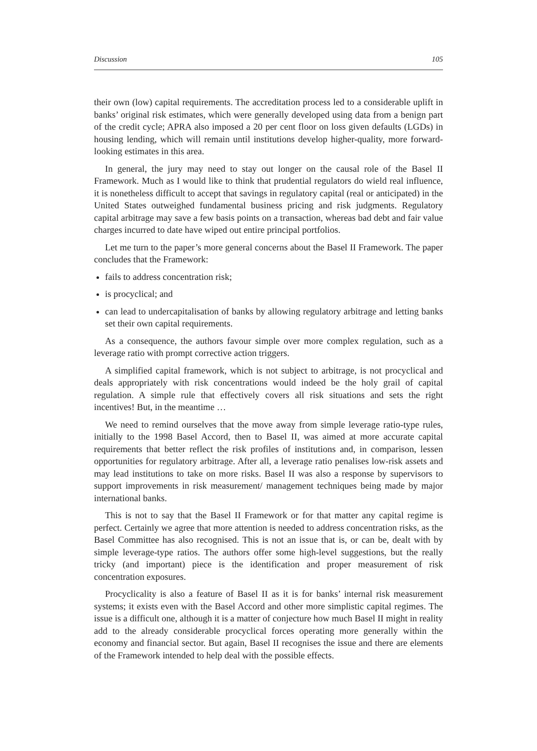Discussion 105
their own (low) capital requirements. The accreditation process led to a considerable uplift in banks’ original risk estimates, which were generally developed using data from a benign part of the credit cycle; APRA also imposed a 20 per cent floor on loss given defaults (LGDs) in housing lending, which will remain until institutions develop higher-quality, more forward-looking estimates in this area.
In general, the jury may need to stay out longer on the causal role of the Basel II Framework. Much as I would like to think that prudential regulators do wield real influence, it is nonetheless difficult to accept that savings in regulatory capital (real or anticipated) in the United States outweighed fundamental business pricing and risk judgments. Regulatory capital arbitrage may save a few basis points on a transaction, whereas bad debt and fair value charges incurred to date have wiped out entire principal portfolios.
Let me turn to the paper’s more general concerns about the Basel II Framework. The paper concludes that the Framework:
fails to address concentration risk;
is procyclical; and
can lead to undercapitalisation of banks by allowing regulatory arbitrage and letting banks set their own capital requirements.
As a consequence, the authors favour simple over more complex regulation, such as a leverage ratio with prompt corrective action triggers.
A simplified capital framework, which is not subject to arbitrage, is not procyclical and deals appropriately with risk concentrations would indeed be the holy grail of capital regulation. A simple rule that effectively covers all risk situations and sets the right incentives! But, in the meantime …
We need to remind ourselves that the move away from simple leverage ratio-type rules, initially to the 1998 Basel Accord, then to Basel II, was aimed at more accurate capital requirements that better reflect the risk profiles of institutions and, in comparison, lessen opportunities for regulatory arbitrage. After all, a leverage ratio penalises low-risk assets and may lead institutions to take on more risks. Basel II was also a response by supervisors to support improvements in risk measurement/ management techniques being made by major international banks.
This is not to say that the Basel II Framework or for that matter any capital regime is perfect. Certainly we agree that more attention is needed to address concentration risks, as the Basel Committee has also recognised. This is not an issue that is, or can be, dealt with by simple leverage-type ratios. The authors offer some high-level suggestions, but the really tricky (and important) piece is the identification and proper measurement of risk concentration exposures.
Procyclicality is also a feature of Basel II as it is for banks’ internal risk measurement systems; it exists even with the Basel Accord and other more simplistic capital regimes. The issue is a difficult one, although it is a matter of conjecture how much Basel II might in reality add to the already considerable procyclical forces operating more generally within the economy and financial sector. But again, Basel II recognises the issue and there are elements of the Framework intended to help deal with the possible effects.